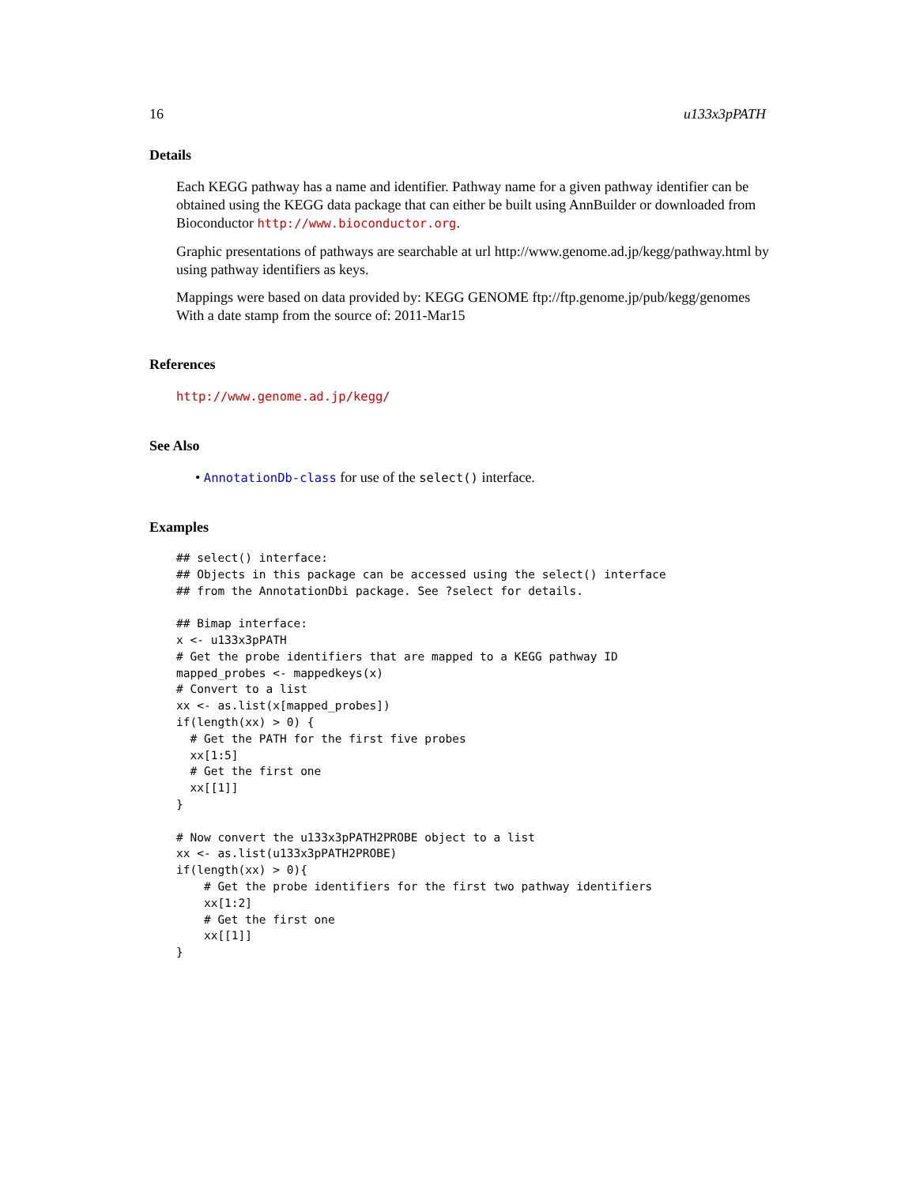16 u133x3pPATH
Details
Each KEGG pathway has a name and identifier. Pathway name for a given pathway identifier can be obtained using the KEGG data package that can either be built using AnnBuilder or downloaded from Bioconductor http://www.bioconductor.org.
Graphic presentations of pathways are searchable at url http://www.genome.ad.jp/kegg/pathway.html by using pathway identifiers as keys.
Mappings were based on data provided by: KEGG GENOME ftp://ftp.genome.jp/pub/kegg/genomes With a date stamp from the source of: 2011-Mar15
References
http://www.genome.ad.jp/kegg/
See Also
• AnnotationDb-class for use of the select() interface.
Examples
## select() interface:
## Objects in this package can be accessed using the select() interface
## from the AnnotationDbi package. See ?select for details.

## Bimap interface:
x <- u133x3pPATH
# Get the probe identifiers that are mapped to a KEGG pathway ID
mapped_probes <- mappedkeys(x)
# Convert to a list
xx <- as.list(x[mapped_probes])
if(length(xx) > 0) {
  # Get the PATH for the first five probes
  xx[1:5]
  # Get the first one
  xx[[1]]
}

# Now convert the u133x3pPATH2PROBE object to a list
xx <- as.list(u133x3pPATH2PROBE)
if(length(xx) > 0){
    # Get the probe identifiers for the first two pathway identifiers
    xx[1:2]
    # Get the first one
    xx[[1]]
}